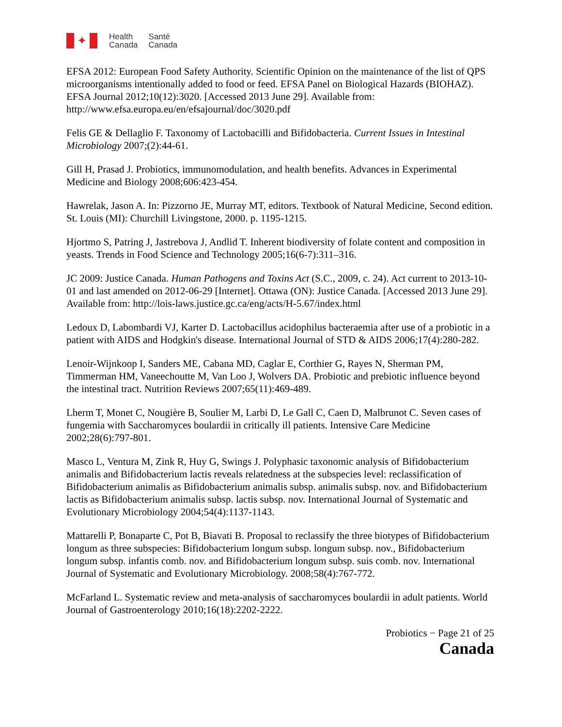✦
Health
Canada
Santé
Canada
EFSA 2012: European Food Safety Authority. Scientific Opinion on the maintenance of the list of QPS microorganisms intentionally added to food or feed. EFSA Panel on Biological Hazards (BIOHAZ). EFSA Journal 2012;10(12):3020. [Accessed 2013 June 29]. Available from: http://www.efsa.europa.eu/en/efsajournal/doc/3020.pdf
Felis GE & Dellaglio F. Taxonomy of Lactobacilli and Bifidobacteria. Current Issues in Intestinal Microbiology 2007;(2):44-61.
Gill H, Prasad J. Probiotics, immunomodulation, and health benefits. Advances in Experimental Medicine and Biology 2008;606:423-454.
Hawrelak, Jason A. In: Pizzorno JE, Murray MT, editors. Textbook of Natural Medicine, Second edition. St. Louis (MI): Churchill Livingstone, 2000. p. 1195-1215.
Hjortmo S, Patring J, Jastrebova J, Andlid T. Inherent biodiversity of folate content and composition in yeasts. Trends in Food Science and Technology 2005;16(6-7):311–316.
JC 2009: Justice Canada. Human Pathogens and Toxins Act (S.C., 2009, c. 24). Act current to 2013-10-01 and last amended on 2012-06-29 [Internet]. Ottawa (ON): Justice Canada. [Accessed 2013 June 29]. Available from: http://lois-laws.justice.gc.ca/eng/acts/H-5.67/index.html
Ledoux D, Labombardi VJ, Karter D. Lactobacillus acidophilus bacteraemia after use of a probiotic in a patient with AIDS and Hodgkin's disease. International Journal of STD & AIDS 2006;17(4):280-282.
Lenoir-Wijnkoop I, Sanders ME, Cabana MD, Caglar E, Corthier G, Rayes N, Sherman PM, Timmerman HM, Vaneechoutte M, Van Loo J, Wolvers DA. Probiotic and prebiotic influence beyond the intestinal tract. Nutrition Reviews 2007;65(11):469-489.
Lherm T, Monet C, Nougière B, Soulier M, Larbi D, Le Gall C, Caen D, Malbrunot C. Seven cases of fungemia with Saccharomyces boulardii in critically ill patients. Intensive Care Medicine 2002;28(6):797-801.
Masco L, Ventura M, Zink R, Huy G, Swings J. Polyphasic taxonomic analysis of Bifidobacterium animalis and Bifidobacterium lactis reveals relatedness at the subspecies level: reclassification of Bifidobacterium animalis as Bifidobacterium animalis subsp. animalis subsp. nov. and Bifidobacterium lactis as Bifidobacterium animalis subsp. lactis subsp. nov. International Journal of Systematic and Evolutionary Microbiology 2004;54(4):1137-1143.
Mattarelli P, Bonaparte C, Pot B, Biavati B. Proposal to reclassify the three biotypes of Bifidobacterium longum as three subspecies: Bifidobacterium longum subsp. longum subsp. nov., Bifidobacterium longum subsp. infantis comb. nov. and Bifidobacterium longum subsp. suis comb. nov. International Journal of Systematic and Evolutionary Microbiology. 2008;58(4):767-772.
McFarland L. Systematic review and meta-analysis of saccharomyces boulardii in adult patients. World Journal of Gastroenterology 2010;16(18):2202-2222.
Probiotics − Page 21 of 25
Canada